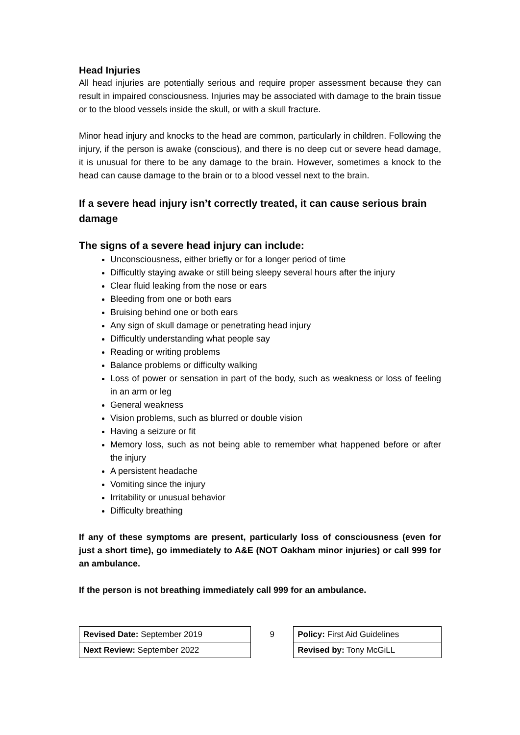Head Injuries
All head injuries are potentially serious and require proper assessment because they can result in impaired consciousness. Injuries may be associated with damage to the brain tissue or to the blood vessels inside the skull, or with a skull fracture.
Minor head injury and knocks to the head are common, particularly in children. Following the injury, if the person is awake (conscious), and there is no deep cut or severe head damage, it is unusual for there to be any damage to the brain. However, sometimes a knock to the head can cause damage to the brain or to a blood vessel next to the brain.
If a severe head injury isn’t correctly treated, it can cause serious brain damage
The signs of a severe head injury can include:
Unconsciousness, either briefly or for a longer period of time
Difficultly staying awake or still being sleepy several hours after the injury
Clear fluid leaking from the nose or ears
Bleeding from one or both ears
Bruising behind one or both ears
Any sign of skull damage or penetrating head injury
Difficultly understanding what people say
Reading or writing problems
Balance problems or difficulty walking
Loss of power or sensation in part of the body, such as weakness or loss of feeling in an arm or leg
General weakness
Vision problems, such as blurred or double vision
Having a seizure or fit
Memory loss, such as not being able to remember what happened before or after the injury
A persistent headache
Vomiting since the injury
Irritability or unusual behavior
Difficulty breathing
If any of these symptoms are present, particularly loss of consciousness (even for just a short time), go immediately to A&E (NOT Oakham minor injuries) or call 999 for an ambulance.
If the person is not breathing immediately call 999 for an ambulance.
| Revised Date: September 2019 | 9 | Policy: First Aid Guidelines |
| Next Review: September 2022 | | Revised by: Tony McGiLL |